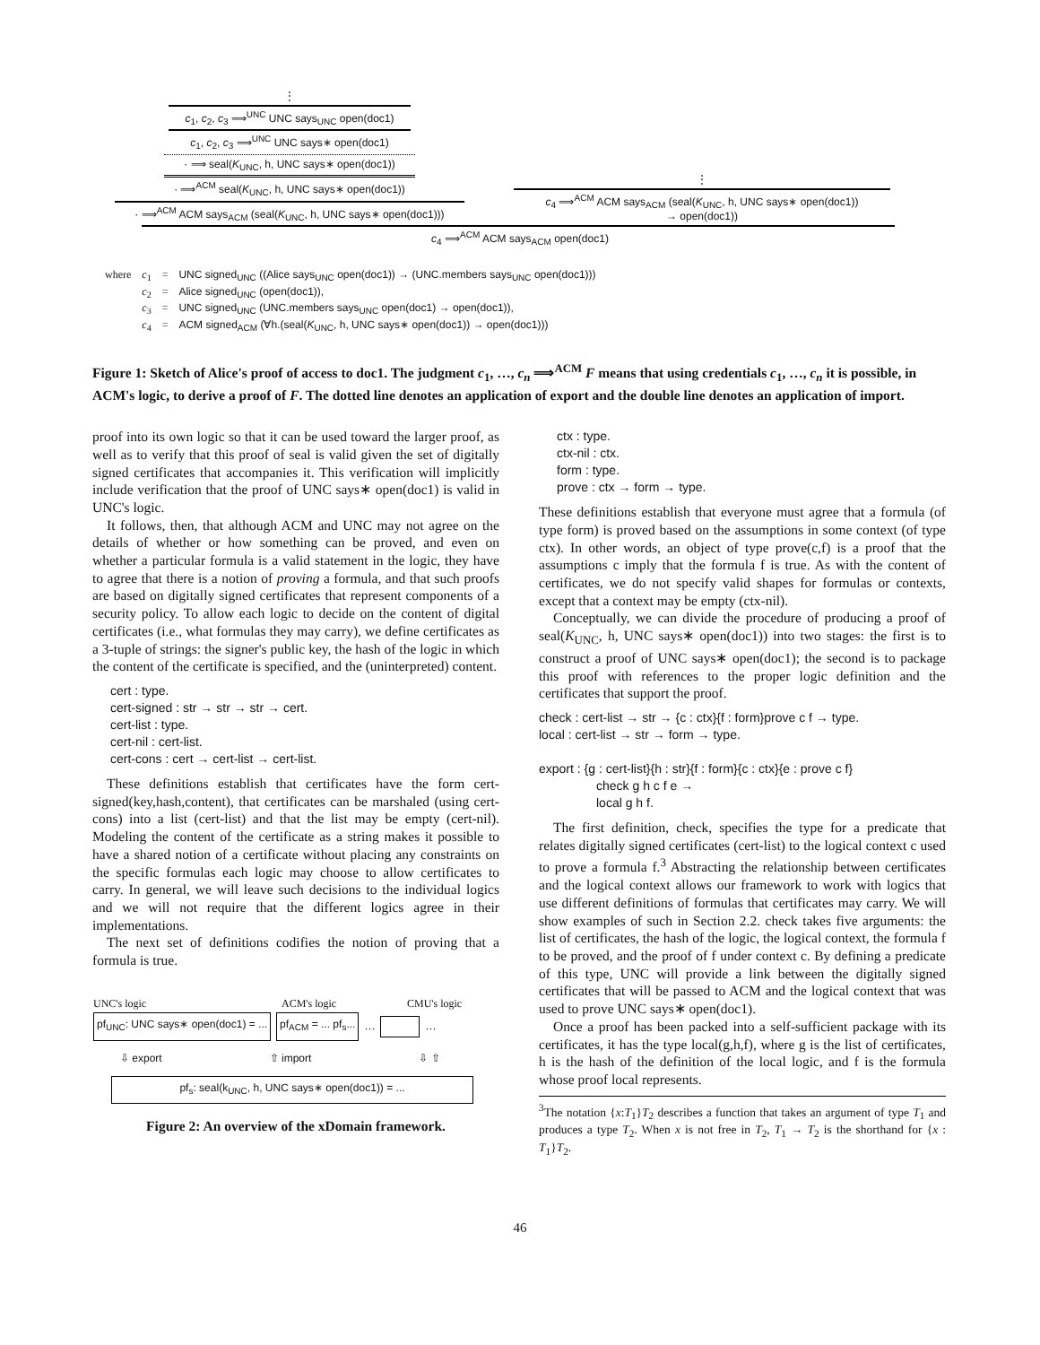⋮
c<sub>1</sub>, c<sub>2</sub>, c<sub>3</sub> ⟹<sup>UNC</sup> UNC says<sub>UNC</sub> open(doc1)
c<sub>1</sub>, c<sub>2</sub>, c<sub>3</sub> ⟹<sup>UNC</sup> UNC says∗ open(doc1)
· ⟹ seal(K<sub>UNC</sub>, h, UNC says∗ open(doc1))
· ⟹<sup>ACM</sup> seal(K<sub>UNC</sub>, h, UNC says∗ open(doc1))
· ⟹<sup>ACM</sup> ACM says<sub>ACM</sub> (seal(K<sub>UNC</sub>, h, UNC says∗ open(doc1)))
⋮
c<sub>4</sub> ⟹<sup>ACM</sup> ACM says<sub>ACM</sub> (seal(K<sub>UNC</sub>, h, UNC says∗ open(doc1))
→ open(doc1))
c<sub>4</sub> ⟹<sup>ACM</sup> ACM says<sub>ACM</sub> open(doc1)
| where | c<sub>1</sub> | = | UNC signed<sub>UNC</sub> ((Alice says<sub>UNC</sub> open(doc1)) → (UNC.members says<sub>UNC</sub> open(doc1))) |
| | c<sub>2</sub> | = | Alice signed<sub>UNC</sub> (open(doc1)), |
| | c<sub>3</sub> | = | UNC signed<sub>UNC</sub> (UNC.members says<sub>UNC</sub> open(doc1) → open(doc1)), |
| | c<sub>4</sub> | = | ACM signed<sub>ACM</sub> (∀h.(seal( K<sub>UNC</sub>, h, UNC says∗ open(doc1)) → open(doc1))) |
Figure 1: Sketch of Alice's proof of access to doc1. The judgment c<sub>1</sub>, …, c<sub>n</sub> ⟹<sup>ACM</sup> F means that using credentials c<sub>1</sub>, …, c<sub>n</sub> it is possible, in ACM's logic, to derive a proof of F. The dotted line denotes an application of export and the double line denotes an application of import.
proof into its own logic so that it can be used toward the larger proof, as well as to verify that this proof of seal is valid given the set of digitally signed certificates that accompanies it. This verification will implicitly include verification that the proof of UNC says∗ open(doc1) is valid in UNC's logic.
It follows, then, that although ACM and UNC may not agree on the details of whether or how something can be proved, and even on whether a particular formula is a valid statement in the logic, they have to agree that there is a notion of proving a formula, and that such proofs are based on digitally signed certificates that represent components of a security policy. To allow each logic to decide on the content of digital certificates (i.e., what formulas they may carry), we define certificates as a 3-tuple of strings: the signer's public key, the hash of the logic in which the content of the certificate is specified, and the (uninterpreted) content.
cert : type.
cert-signed : str → str → str → cert.
cert-list : type.
cert-nil : cert-list.
cert-cons : cert → cert-list → cert-list.
These definitions establish that certificates have the form cert-signed(key,hash,content), that certificates can be marshaled (using cert-cons) into a list (cert-list) and that the list may be empty (cert-nil). Modeling the content of the certificate as a string makes it possible to have a shared notion of a certificate without placing any constraints on the specific formulas each logic may choose to allow certificates to carry. In general, we will leave such decisions to the individual logics and we will not require that the different logics agree in their implementations.
The next set of definitions codifies the notion of proving that a formula is true.
UNC's logic ACM's logic CMU's logic
pf<sub>UNC</sub>: UNC says∗ open(doc1) = ... pf<sub>ACM</sub> = ... pf<sub>s</sub>... … …
⇩ export ⇧ import ⇩ ⇧
pf<sub>s</sub>: seal(k<sub>UNC</sub>, h, UNC says∗ open(doc1)) = ...
Figure 2: An overview of the xDomain framework.
ctx : type.
ctx-nil : ctx.
form : type.
prove : ctx → form → type.
These definitions establish that everyone must agree that a formula (of type form) is proved based on the assumptions in some context (of type ctx). In other words, an object of type prove(c,f) is a proof that the assumptions c imply that the formula f is true. As with the content of certificates, we do not specify valid shapes for formulas or contexts, except that a context may be empty (ctx-nil).
Conceptually, we can divide the procedure of producing a proof of seal(K<sub>UNC</sub>, h, UNC says∗ open(doc1)) into two stages: the first is to construct a proof of UNC says∗ open(doc1); the second is to package this proof with references to the proper logic definition and the certificates that support the proof.
check : cert-list → str → {c : ctx}{f : form}prove c f → type.
local : cert-list → str → form → type.
export : {g : cert-list}{h : str}{f : form}{c : ctx}{e : prove c f}
check g h c f e →
local g h f.
The first definition, check, specifies the type for a predicate that relates digitally signed certificates (cert-list) to the logical context c used to prove a formula f.<sup>3</sup> Abstracting the relationship between certificates and the logical context allows our framework to work with logics that use different definitions of formulas that certificates may carry. We will show examples of such in Section 2.2. check takes five arguments: the list of certificates, the hash of the logic, the logical context, the formula f to be proved, and the proof of f under context c. By defining a predicate of this type, UNC will provide a link between the digitally signed certificates that will be passed to ACM and the logical context that was used to prove UNC says∗ open(doc1).
Once a proof has been packed into a self-sufficient package with its certificates, it has the type local(g,h,f), where g is the list of certificates, h is the hash of the definition of the local logic, and f is the formula whose proof local represents.
<sup>3</sup> The notation {x:T<sub>1</sub>}T<sub>2</sub> describes a function that takes an argument of type T<sub>1</sub> and produces a type T<sub>2</sub>. When x is not free in T<sub>2</sub>, T<sub>1</sub> → T<sub>2</sub> is the shorthand for {x : T<sub>1</sub>}T<sub>2</sub>.
46